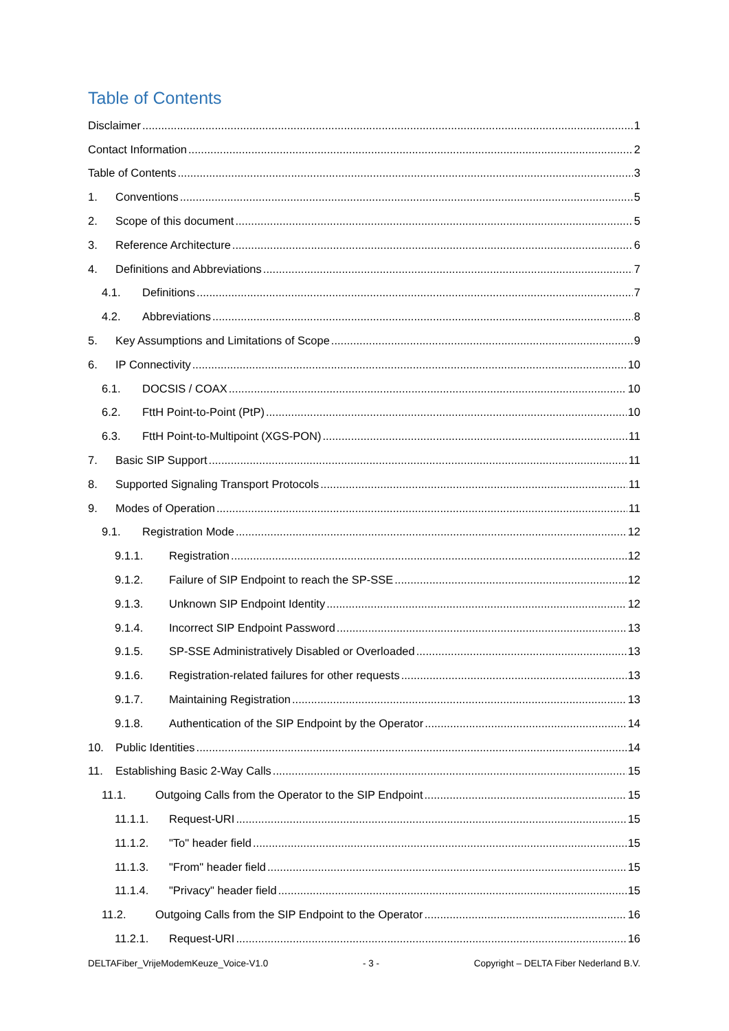Table of Contents
Disclaimer 1
Contact Information 2
Table of Contents 3
1. Conventions 5
2. Scope of this document 5
3. Reference Architecture 6
4. Definitions and Abbreviations 7
4.1. Definitions 7
4.2. Abbreviations 8
5. Key Assumptions and Limitations of Scope 9
6. IP Connectivity 10
6.1. DOCSIS / COAX 10
6.2. FttH Point-to-Point (PtP) 10
6.3. FttH Point-to-Multipoint (XGS-PON) 11
7. Basic SIP Support 11
8. Supported Signaling Transport Protocols 11
9. Modes of Operation 11
9.1. Registration Mode 12
9.1.1. Registration 12
9.1.2. Failure of SIP Endpoint to reach the SP-SSE 12
9.1.3. Unknown SIP Endpoint Identity 12
9.1.4. Incorrect SIP Endpoint Password 13
9.1.5. SP-SSE Administratively Disabled or Overloaded 13
9.1.6. Registration-related failures for other requests 13
9.1.7. Maintaining Registration 13
9.1.8. Authentication of the SIP Endpoint by the Operator 14
10. Public Identities 14
11. Establishing Basic 2-Way Calls 15
11.1. Outgoing Calls from the Operator to the SIP Endpoint 15
11.1.1. Request-URI 15
11.1.2. "To" header field 15
11.1.3. "From" header field 15
11.1.4. "Privacy" header field 15
11.2. Outgoing Calls from the SIP Endpoint to the Operator 16
11.2.1. Request-URI 16
DELTAFiber_VrijeModemKeuze_Voice-V1.0 - 3 - Copyright – DELTA Fiber Nederland B.V.